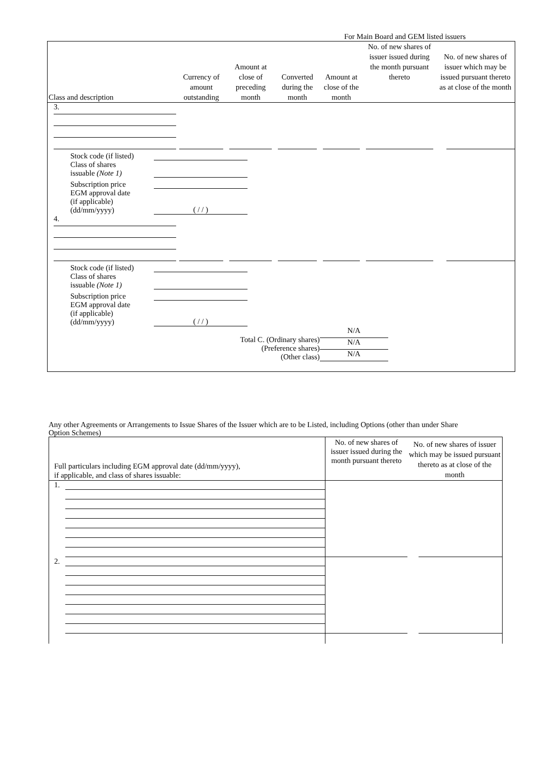For Main Board and GEM listed issuers
| Class and description | Currency of amount outstanding | Amount at close of preceding month | Converted during the month | Amount at close of the month | No. of new shares of issuer issued during the month pursuant thereto | No. of new shares of issuer which may be issued pursuant thereto as at close of the month |
| --- | --- | --- | --- | --- | --- | --- |
| 3. | | | | | | |
| / Stock code (if listed) / / / Class of shares issuable (Note 1) / / / Subscription price / / / EGM approval date (if applicable) (dd/mm/yyyy) / ( / / ) / | | | | | | |
| 4. | | | | | | |
| / Stock code (if listed) / / / Class of shares issuable (Note 1) / / / Subscription price / / / EGM approval date (if applicable) (dd/mm/yyyy) / ( / / ) / | | | | | | |
| Total C. (Ordinary shares) (Preference shares) (Other class) | | | | N/A N/A N/A | | |
Any other Agreements or Arrangements to Issue Shares of the Issuer which are to be Listed, including Options (other than under Share Option Schemes)
| Full particulars including EGM approval date (dd/mm/yyyy), if applicable, and class of shares issuable: | No. of new shares of issuer issued during the month pursuant thereto | No. of new shares of issuer which may be issued pursuant thereto as at close of the month |
| --- | --- | --- |
| 1. | | |
| 2. | | |